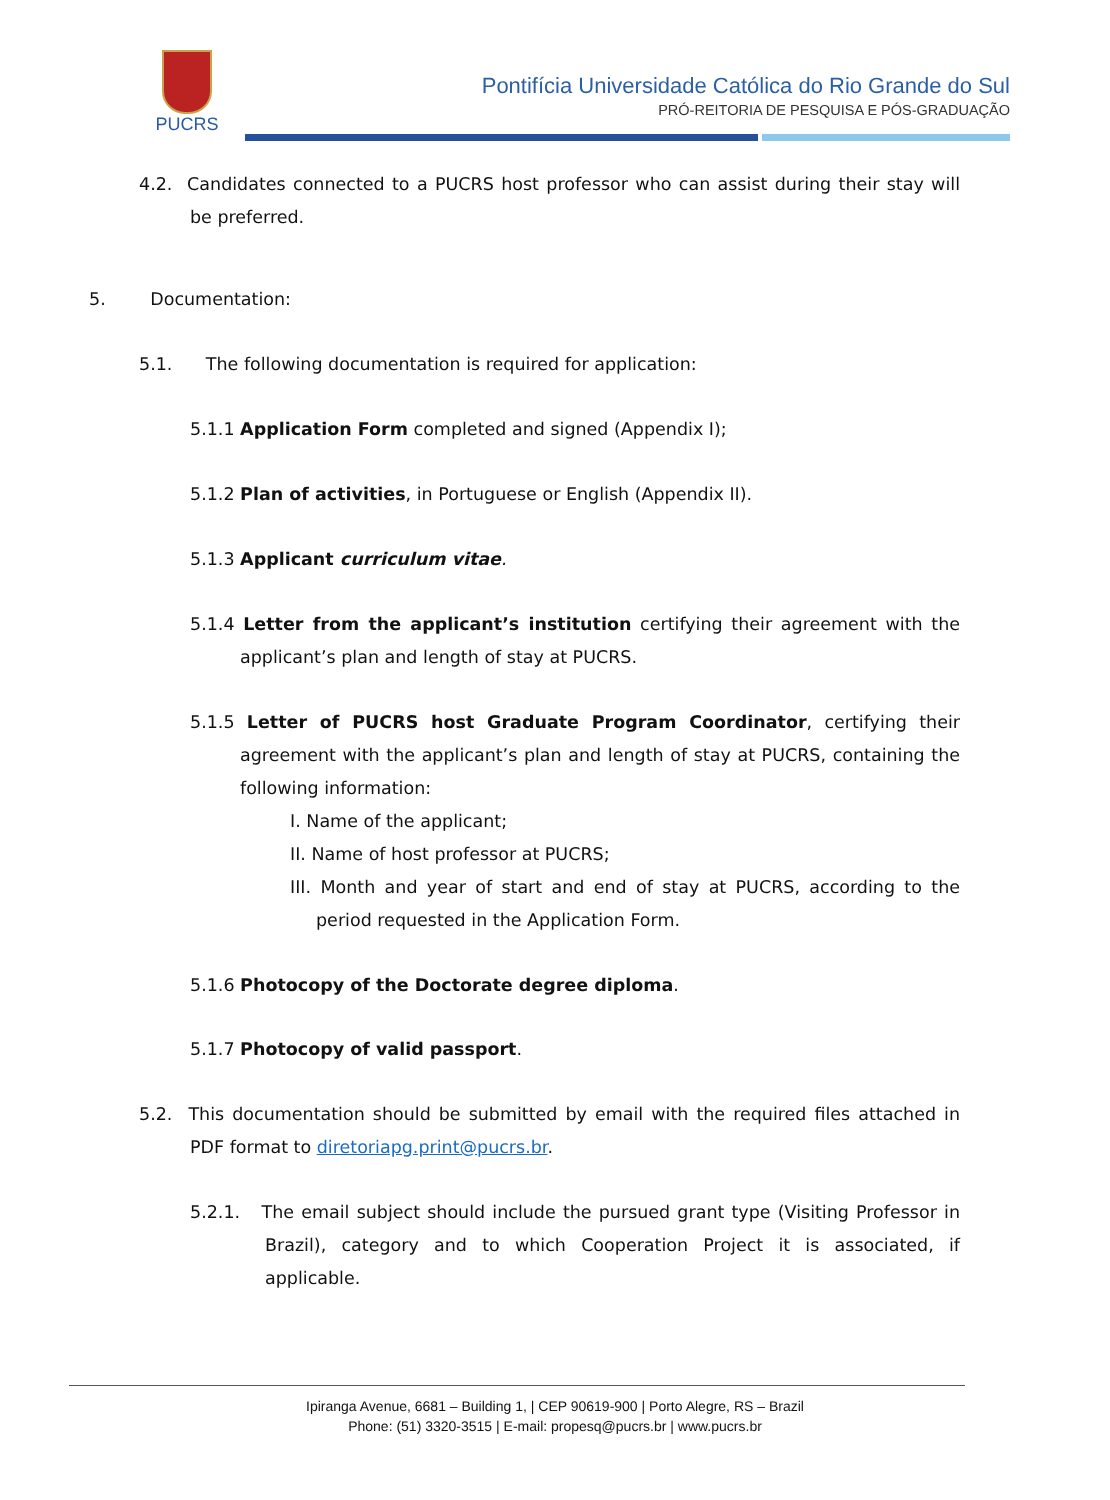PUCRS
Pontifícia Universidade Católica do Rio Grande do Sul
PRÓ-REITORIA DE PESQUISA E PÓS-GRADUAÇÃO
4.2. Candidates connected to a PUCRS host professor who can assist during their stay will be preferred.
5. Documentation:
5.1. The following documentation is required for application:
5.1.1 Application Form completed and signed (Appendix I);
5.1.2 Plan of activities, in Portuguese or English (Appendix II).
5.1.3 Applicant curriculum vitae.
5.1.4 Letter from the applicant’s institution certifying their agreement with the applicant’s plan and length of stay at PUCRS.
5.1.5 Letter of PUCRS host Graduate Program Coordinator, certifying their agreement with the applicant’s plan and length of stay at PUCRS, containing the following information:
I. Name of the applicant;
II. Name of host professor at PUCRS;
III. Month and year of start and end of stay at PUCRS, according to the period requested in the Application Form.
5.1.6 Photocopy of the Doctorate degree diploma.
5.1.7 Photocopy of valid passport.
5.2. This documentation should be submitted by email with the required files attached in PDF format to diretoriapg.print@pucrs.br.
5.2.1. The email subject should include the pursued grant type (Visiting Professor in Brazil), category and to which Cooperation Project it is associated, if applicable.
Ipiranga Avenue, 6681 – Building 1, | CEP 90619-900 | Porto Alegre, RS – Brazil
Phone: (51) 3320-3515 | E-mail: propesq@pucrs.br | www.pucrs.br